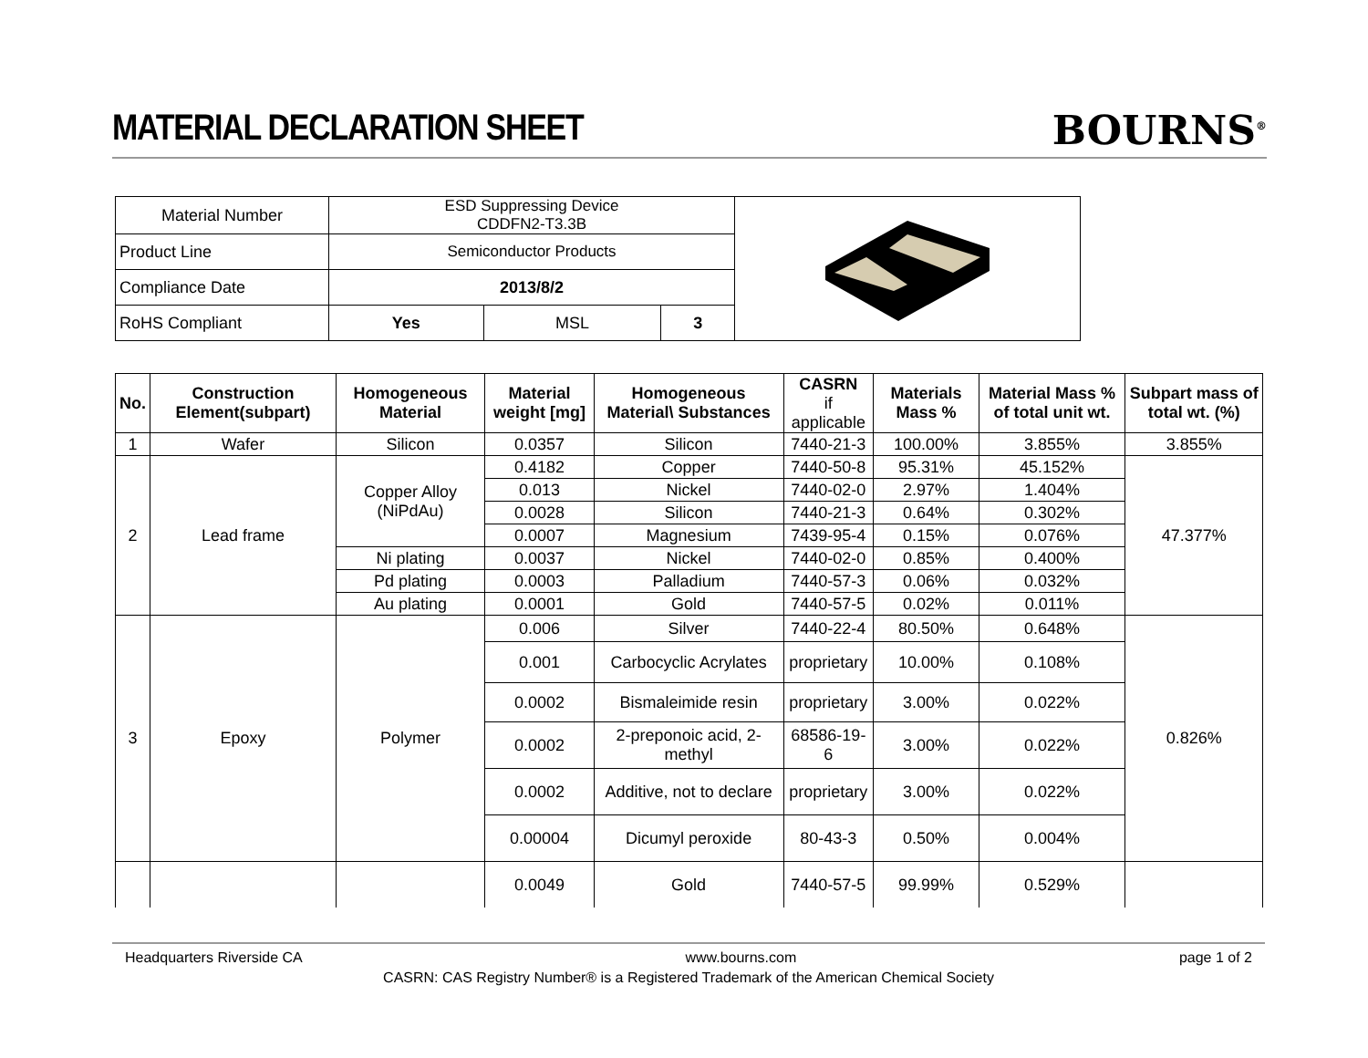MATERIAL DECLARATION SHEET
BOURNS<sup>®</sup>
| Material Number | ESD Suppressing Device CDDFN2-T3.3B | | | |
| Product Line | Semiconductor Products | | | |
| Compliance Date | 2013/8/2 | | | |
| RoHS Compliant | Yes | MSL | 3 | |
| No. | Construction Element(subpart) | Homogeneous Material | Material weight [mg] | Homogeneous Material\ Substances | CASRN if applicable | Materials Mass % | Material Mass % of total unit wt. | Subpart mass of total wt. (%) |
| --- | --- | --- | --- | --- | --- | --- | --- | --- |
| 1 | Wafer | Silicon | 0.0357 | Silicon | 7440-21-3 | 100.00% | 3.855% | 3.855% |
| 2 | Lead frame | Copper Alloy (NiPdAu) | 0.4182 | Copper | 7440-50-8 | 95.31% | 45.152% | 47.377% |
| | | | 0.013 | Nickel | 7440-02-0 | 2.97% | 1.404% | |
| | | | 0.0028 | Silicon | 7440-21-3 | 0.64% | 0.302% | |
| | | | 0.0007 | Magnesium | 7439-95-4 | 0.15% | 0.076% | |
| | | Ni plating | 0.0037 | Nickel | 7440-02-0 | 0.85% | 0.400% | |
| | | Pd plating | 0.0003 | Palladium | 7440-57-3 | 0.06% | 0.032% | |
| | | Au plating | 0.0001 | Gold | 7440-57-5 | 0.02% | 0.011% | |
| 3 | Epoxy | Polymer | 0.006 | Silver | 7440-22-4 | 80.50% | 0.648% | 0.826% |
| | | | 0.001 | Carbocyclic Acrylates | proprietary | 10.00% | 0.108% | |
| | | | 0.0002 | Bismaleimide resin | proprietary | 3.00% | 0.022% | |
| | | | 0.0002 | 2-preponoic acid, 2-methyl | 68586-19-6 | 3.00% | 0.022% | |
| | | | 0.0002 | Additive, not to declare | proprietary | 3.00% | 0.022% | |
| | | | 0.00004 | Dicumyl peroxide | 80-43-3 | 0.50% | 0.004% | |
| | | | 0.0049 | Gold | 7440-57-5 | 99.99% | 0.529% | |
Headquarters Riverside CA www.bourns.com page 1 of 2
CASRN: CAS Registry Number® is a Registered Trademark of the American Chemical Society